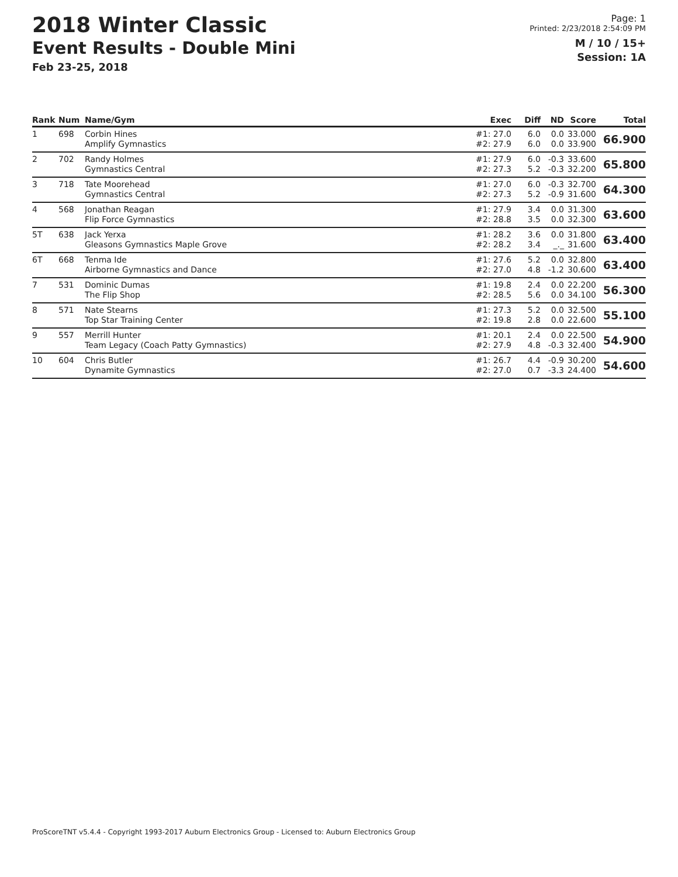2018 Winter Classic
Event Results - Double Mini
Feb 23-25, 2018
Page: 1
Printed: 2/23/2018 2:54:09 PM
M / 10 / 15+
Session: 1A
| Rank | Num | Name/Gym | Exec | Diff | ND | Score | Total |
| --- | --- | --- | --- | --- | --- | --- | --- |
| 1 | 698 | Corbin Hines Amplify Gymnastics | #1: 27.0 #2: 27.9 | 6.0 6.0 | 0.0 0.0 | 33.000 33.900 | 66.900 |
| 2 | 702 | Randy Holmes Gymnastics Central | #1: 27.9 #2: 27.3 | 6.0 5.2 | -0.3 -0.3 | 33.600 32.200 | 65.800 |
| 3 | 718 | Tate Moorehead Gymnastics Central | #1: 27.0 #2: 27.3 | 6.0 5.2 | -0.3 -0.9 | 32.700 31.600 | 64.300 |
| 4 | 568 | Jonathan Reagan Flip Force Gymnastics | #1: 27.9 #2: 28.8 | 3.4 3.5 | 0.0 0.0 | 31.300 32.300 | 63.600 |
| 5T | 638 | Jack Yerxa Gleasons Gymnastics Maple Grove | #1: 28.2 #2: 28.2 | 3.6 3.4 | 0.0 _._ | 31.800 31.600 | 63.400 |
| 6T | 668 | Tenma Ide Airborne Gymnastics and Dance | #1: 27.6 #2: 27.0 | 5.2 4.8 | 0.0 -1.2 | 32.800 30.600 | 63.400 |
| 7 | 531 | Dominic Dumas The Flip Shop | #1: 19.8 #2: 28.5 | 2.4 5.6 | 0.0 0.0 | 22.200 34.100 | 56.300 |
| 8 | 571 | Nate Stearns Top Star Training Center | #1: 27.3 #2: 19.8 | 5.2 2.8 | 0.0 0.0 | 32.500 22.600 | 55.100 |
| 9 | 557 | Merrill Hunter Team Legacy (Coach Patty Gymnastics) | #1: 20.1 #2: 27.9 | 2.4 4.8 | 0.0 -0.3 | 22.500 32.400 | 54.900 |
| 10 | 604 | Chris Butler Dynamite Gymnastics | #1: 26.7 #2: 27.0 | 4.4 0.7 | -0.9 -3.3 | 30.200 24.400 | 54.600 |
ProScoreTNT v5.4.4 - Copyright 1993-2017 Auburn Electronics Group - Licensed to: Auburn Electronics Group